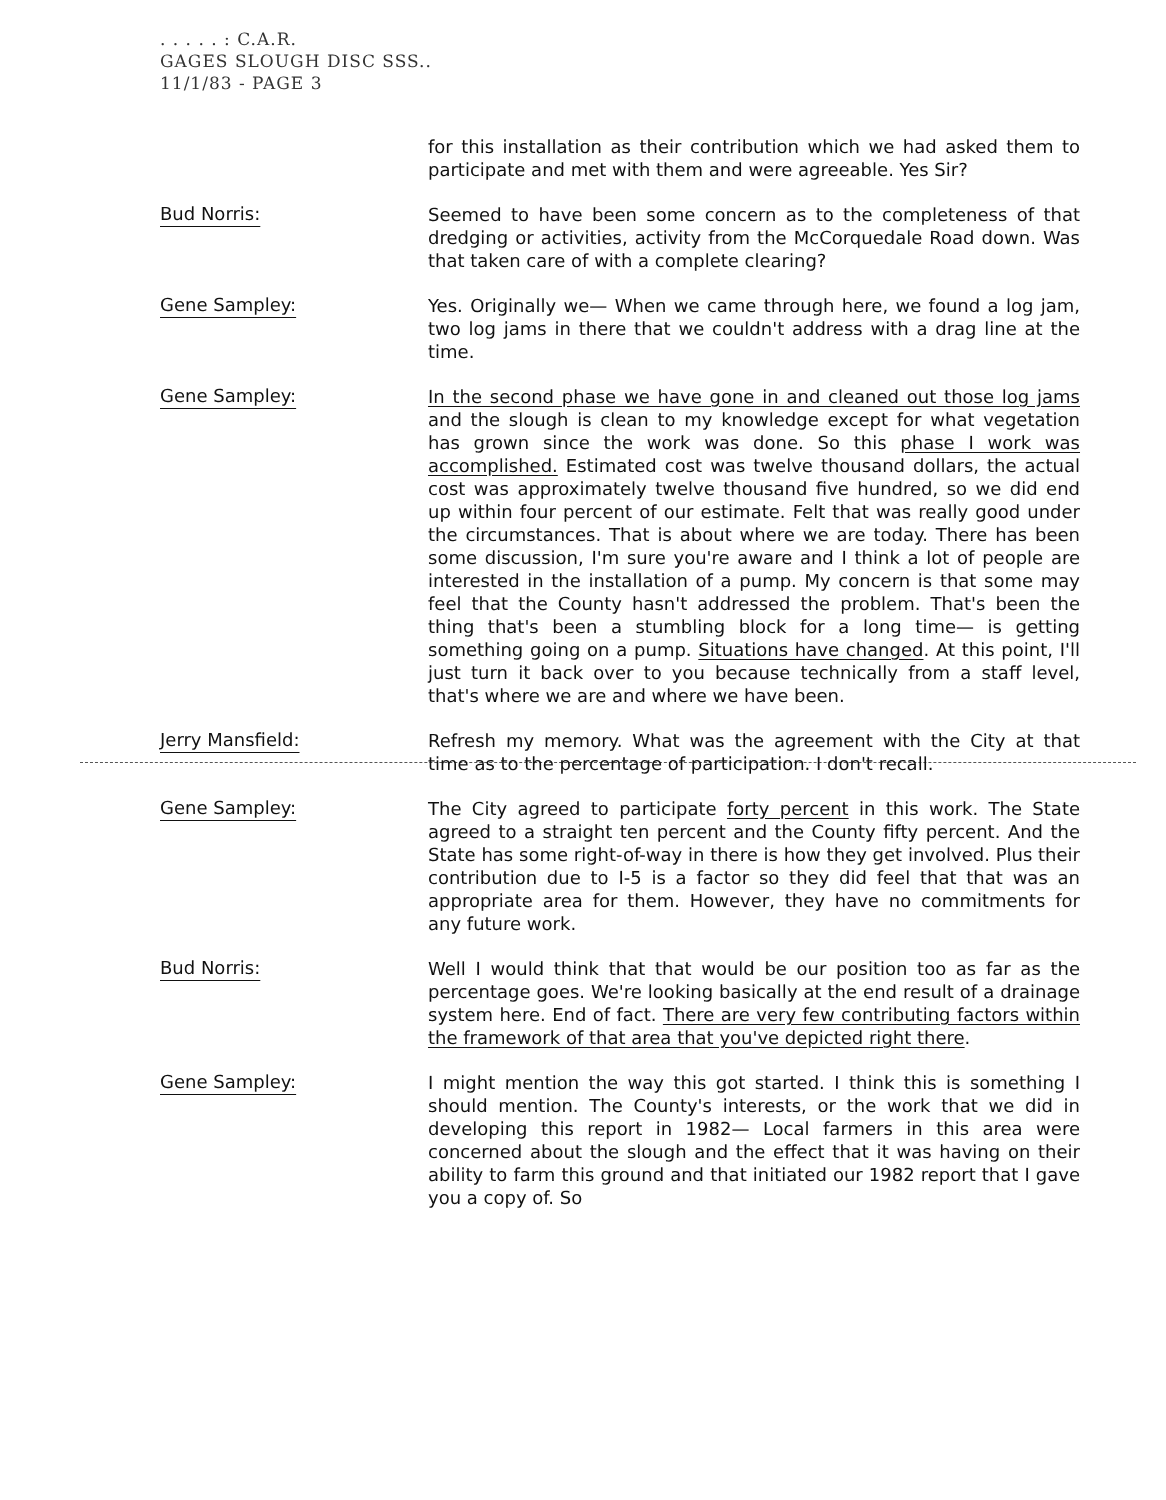. . . . . : C.A.R.
GAGES SLOUGH DISC SSS..
11/1/83 - PAGE 3
for this installation as their contribution which we had asked them to participate and met with them and were agreeable. Yes Sir?
Bud Norris:
Seemed to have been some concern as to the completeness of that dredging or activities, activity from the McCorquedale Road down. Was that taken care of with a complete clearing?
Gene Sampley:
Yes. Originally we— When we came through here, we found a log jam, two log jams in there that we couldn't address with a drag line at the time.
Gene Sampley:
In the second phase we have gone in and cleaned out those log jams and the slough is clean to my knowledge except for what vegetation has grown since the work was done. So this phase I work was accomplished. Estimated cost was twelve thousand dollars, the actual cost was approximately twelve thousand five hundred, so we did end up within four percent of our estimate. Felt that was really good under the circumstances. That is about where we are today. There has been some discussion, I'm sure you're aware and I think a lot of people are interested in the installation of a pump. My concern is that some may feel that the County hasn't addressed the problem. That's been the thing that's been a stumbling block for a long time— is getting something going on a pump. Situations have changed. At this point, I'll just turn it back over to you because technically from a staff level, that's where we are and where we have been.
Jerry Mansfield:
Refresh my memory. What was the agreement with the City at that time as to the percentage of participation. I don't recall.
Gene Sampley:
The City agreed to participate forty percent in this work. The State agreed to a straight ten percent and the County fifty percent. And the State has some right-of-way in there is how they get involved. Plus their contribution due to I-5 is a factor so they did feel that that was an appropriate area for them. However, they have no commitments for any future work.
Bud Norris:
Well I would think that that would be our position too as far as the percentage goes. We're looking basically at the end result of a drainage system here. End of fact. There are very few contributing factors within the framework of that area that you've depicted right there.
Gene Sampley:
I might mention the way this got started. I think this is something I should mention. The County's interests, or the work that we did in developing this report in 1982— Local farmers in this area were concerned about the slough and the effect that it was having on their ability to farm this ground and that initiated our 1982 report that I gave you a copy of. So